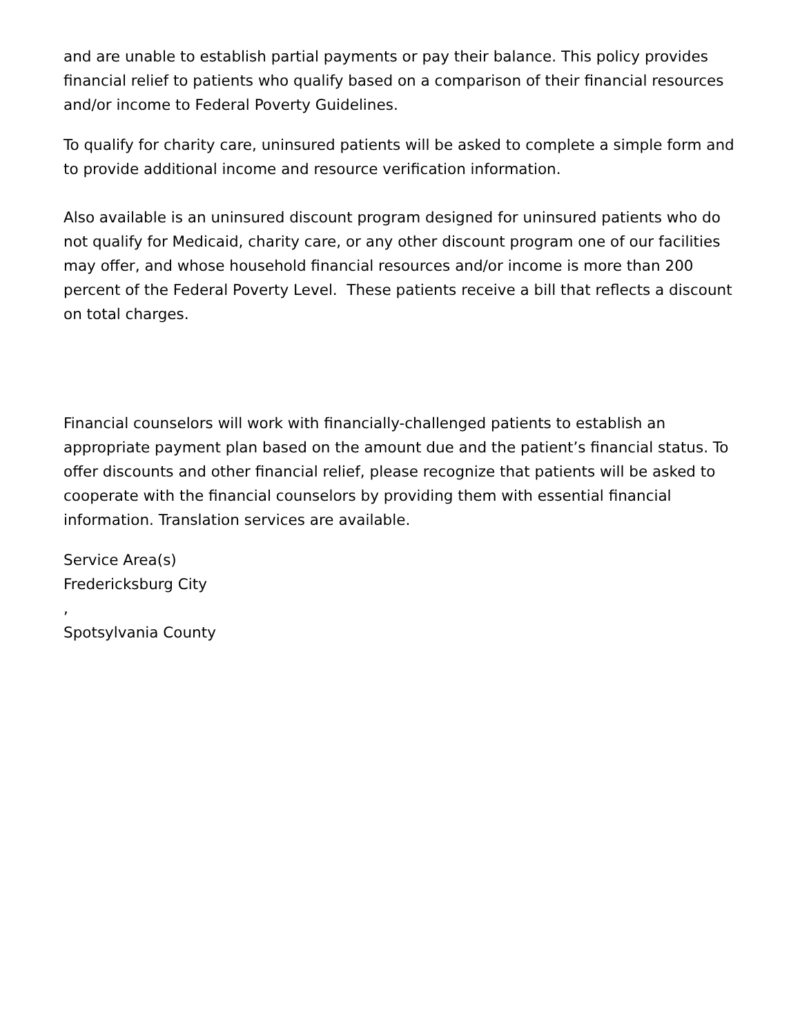and are unable to establish partial payments or pay their balance. This policy provides financial relief to patients who qualify based on a comparison of their financial resources and/or income to Federal Poverty Guidelines.
To qualify for charity care, uninsured patients will be asked to complete a simple form and to provide additional income and resource verification information.
Also available is an uninsured discount program designed for uninsured patients who do not qualify for Medicaid, charity care, or any other discount program one of our facilities may offer, and whose household financial resources and/or income is more than 200 percent of the Federal Poverty Level. These patients receive a bill that reflects a discount on total charges.
Financial counselors will work with financially-challenged patients to establish an appropriate payment plan based on the amount due and the patient’s financial status. To offer discounts and other financial relief, please recognize that patients will be asked to cooperate with the financial counselors by providing them with essential financial information. Translation services are available.
Service Area(s)
Fredericksburg City
,
Spotsylvania County